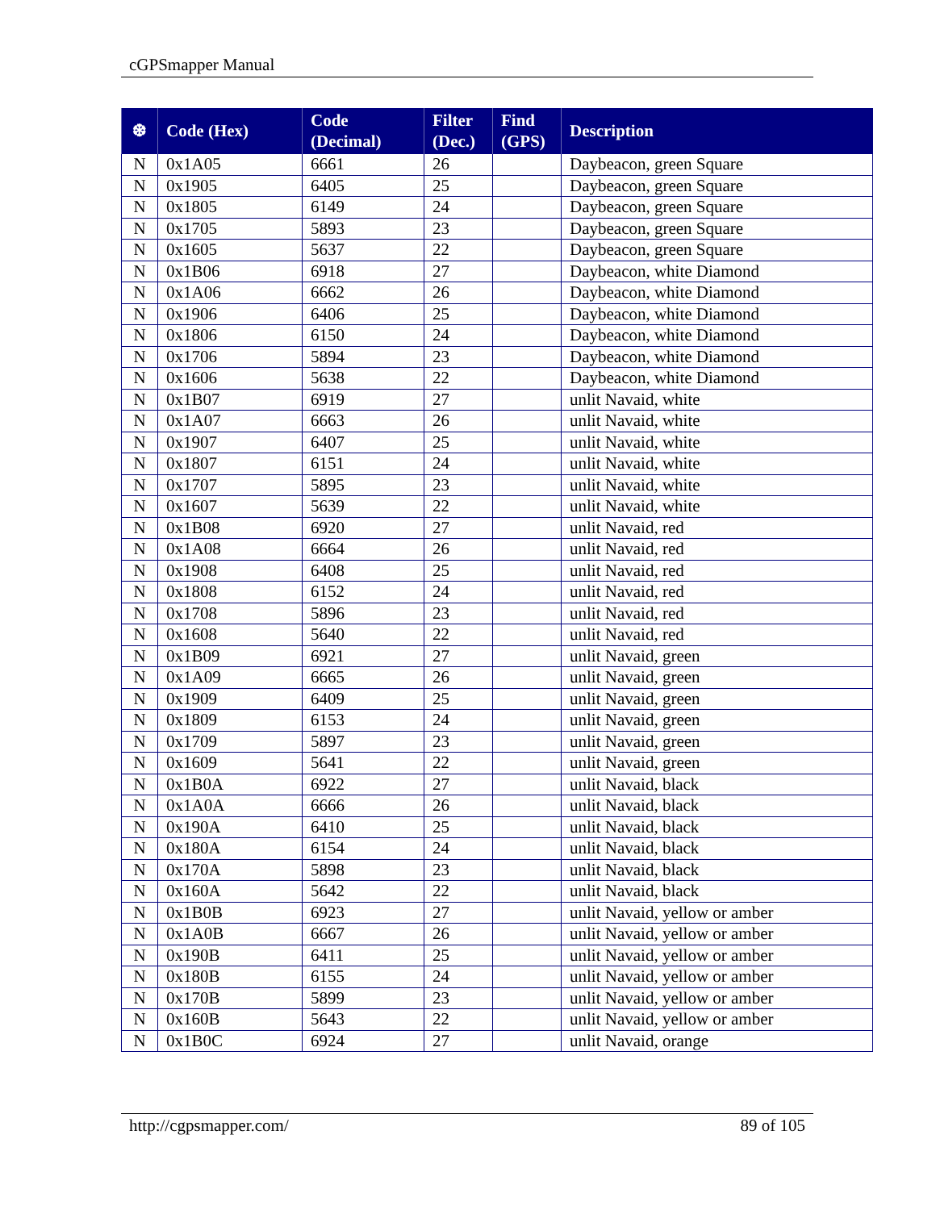cGPSmapper Manual
| ❆ | Code (Hex) | Code (Decimal) | Filter (Dec.) | Find (GPS) | Description |
| --- | --- | --- | --- | --- | --- |
| N | 0x1A05 | 6661 | 26 | | Daybeacon, green Square |
| N | 0x1905 | 6405 | 25 | | Daybeacon, green Square |
| N | 0x1805 | 6149 | 24 | | Daybeacon, green Square |
| N | 0x1705 | 5893 | 23 | | Daybeacon, green Square |
| N | 0x1605 | 5637 | 22 | | Daybeacon, green Square |
| N | 0x1B06 | 6918 | 27 | | Daybeacon, white Diamond |
| N | 0x1A06 | 6662 | 26 | | Daybeacon, white Diamond |
| N | 0x1906 | 6406 | 25 | | Daybeacon, white Diamond |
| N | 0x1806 | 6150 | 24 | | Daybeacon, white Diamond |
| N | 0x1706 | 5894 | 23 | | Daybeacon, white Diamond |
| N | 0x1606 | 5638 | 22 | | Daybeacon, white Diamond |
| N | 0x1B07 | 6919 | 27 | | unlit Navaid, white |
| N | 0x1A07 | 6663 | 26 | | unlit Navaid, white |
| N | 0x1907 | 6407 | 25 | | unlit Navaid, white |
| N | 0x1807 | 6151 | 24 | | unlit Navaid, white |
| N | 0x1707 | 5895 | 23 | | unlit Navaid, white |
| N | 0x1607 | 5639 | 22 | | unlit Navaid, white |
| N | 0x1B08 | 6920 | 27 | | unlit Navaid, red |
| N | 0x1A08 | 6664 | 26 | | unlit Navaid, red |
| N | 0x1908 | 6408 | 25 | | unlit Navaid, red |
| N | 0x1808 | 6152 | 24 | | unlit Navaid, red |
| N | 0x1708 | 5896 | 23 | | unlit Navaid, red |
| N | 0x1608 | 5640 | 22 | | unlit Navaid, red |
| N | 0x1B09 | 6921 | 27 | | unlit Navaid, green |
| N | 0x1A09 | 6665 | 26 | | unlit Navaid, green |
| N | 0x1909 | 6409 | 25 | | unlit Navaid, green |
| N | 0x1809 | 6153 | 24 | | unlit Navaid, green |
| N | 0x1709 | 5897 | 23 | | unlit Navaid, green |
| N | 0x1609 | 5641 | 22 | | unlit Navaid, green |
| N | 0x1B0A | 6922 | 27 | | unlit Navaid, black |
| N | 0x1A0A | 6666 | 26 | | unlit Navaid, black |
| N | 0x190A | 6410 | 25 | | unlit Navaid, black |
| N | 0x180A | 6154 | 24 | | unlit Navaid, black |
| N | 0x170A | 5898 | 23 | | unlit Navaid, black |
| N | 0x160A | 5642 | 22 | | unlit Navaid, black |
| N | 0x1B0B | 6923 | 27 | | unlit Navaid, yellow or amber |
| N | 0x1A0B | 6667 | 26 | | unlit Navaid, yellow or amber |
| N | 0x190B | 6411 | 25 | | unlit Navaid, yellow or amber |
| N | 0x180B | 6155 | 24 | | unlit Navaid, yellow or amber |
| N | 0x170B | 5899 | 23 | | unlit Navaid, yellow or amber |
| N | 0x160B | 5643 | 22 | | unlit Navaid, yellow or amber |
| N | 0x1B0C | 6924 | 27 | | unlit Navaid, orange |
http://cgpsmapper.com/ 89 of 105